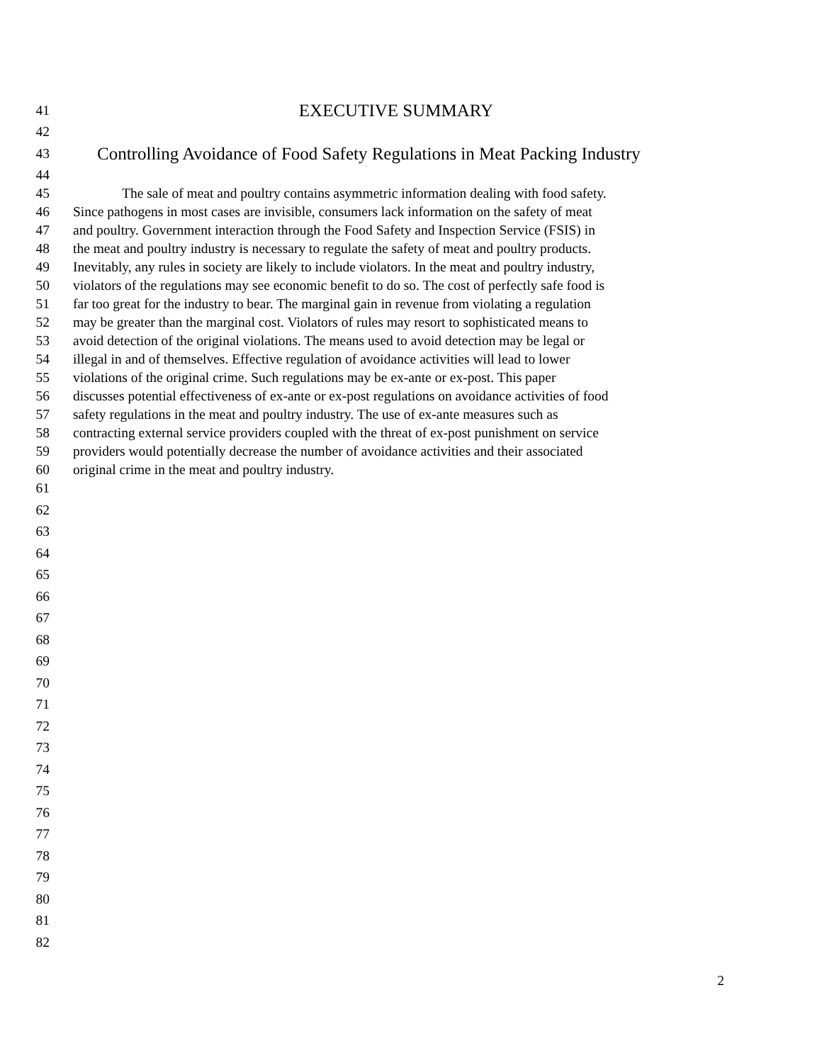41 EXECUTIVE SUMMARY
42
43 Controlling Avoidance of Food Safety Regulations in Meat Packing Industry
44
45 The sale of meat and poultry contains asymmetric information dealing with food safety.
46 Since pathogens in most cases are invisible, consumers lack information on the safety of meat
47 and poultry. Government interaction through the Food Safety and Inspection Service (FSIS) in
48 the meat and poultry industry is necessary to regulate the safety of meat and poultry products.
49 Inevitably, any rules in society are likely to include violators. In the meat and poultry industry,
50 violators of the regulations may see economic benefit to do so. The cost of perfectly safe food is
51 far too great for the industry to bear. The marginal gain in revenue from violating a regulation
52 may be greater than the marginal cost. Violators of rules may resort to sophisticated means to
53 avoid detection of the original violations. The means used to avoid detection may be legal or
54 illegal in and of themselves. Effective regulation of avoidance activities will lead to lower
55 violations of the original crime. Such regulations may be ex-ante or ex-post. This paper
56 discusses potential effectiveness of ex-ante or ex-post regulations on avoidance activities of food
57 safety regulations in the meat and poultry industry. The use of ex-ante measures such as
58 contracting external service providers coupled with the threat of ex-post punishment on service
59 providers would potentially decrease the number of avoidance activities and their associated
60 original crime in the meat and poultry industry.
61
62
63
64
65
66
67
68
69
70
71
72
73
74
75
76
77
78
79
80
81
82
2